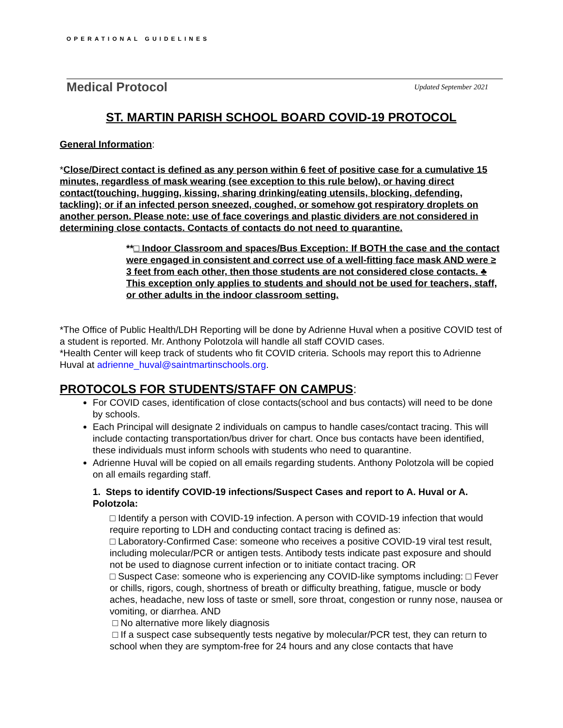OPERATIONAL GUIDELINES
Medical Protocol Updated September 2021
ST. MARTIN PARISH SCHOOL BOARD COVID-19 PROTOCOL
General Information:
*Close/Direct contact is defined as any person within 6 feet of positive case for a cumulative 15 minutes, regardless of mask wearing (see exception to this rule below), or having direct contact(touching, hugging, kissing, sharing drinking/eating utensils, blocking, defending, tackling); or if an infected person sneezed, coughed, or somehow got respiratory droplets on another person. Please note: use of face coverings and plastic dividers are not considered in determining close contacts. Contacts of contacts do not need to quarantine.
**□ Indoor Classroom and spaces/Bus Exception: If BOTH the case and the contact were engaged in consistent and correct use of a well-fitting face mask AND were ≥ 3 feet from each other, then those students are not considered close contacts. ♣ This exception only applies to students and should not be used for teachers, staff, or other adults in the indoor classroom setting.
*The Office of Public Health/LDH Reporting will be done by Adrienne Huval when a positive COVID test of a student is reported. Mr. Anthony Polotzola will handle all staff COVID cases.
*Health Center will keep track of students who fit COVID criteria. Schools may report this to Adrienne Huval at adrienne_huval@saintmartinschools.org.
PROTOCOLS FOR STUDENTS/STAFF ON CAMPUS:
For COVID cases, identification of close contacts(school and bus contacts) will need to be done by schools.
Each Principal will designate 2 individuals on campus to handle cases/contact tracing. This will include contacting transportation/bus driver for chart. Once bus contacts have been identified, these individuals must inform schools with students who need to quarantine.
Adrienne Huval will be copied on all emails regarding students. Anthony Polotzola will be copied on all emails regarding staff.
1. Steps to identify COVID-19 infections/Suspect Cases and report to A. Huval or A. Polotzola:
□ Identify a person with COVID-19 infection. A person with COVID-19 infection that would require reporting to LDH and conducting contact tracing is defined as:
□ Laboratory-Confirmed Case: someone who receives a positive COVID-19 viral test result, including molecular/PCR or antigen tests. Antibody tests indicate past exposure and should not be used to diagnose current infection or to initiate contact tracing. OR
□ Suspect Case: someone who is experiencing any COVID-like symptoms including: □ Fever or chills, rigors, cough, shortness of breath or difficulty breathing, fatigue, muscle or body aches, headache, new loss of taste or smell, sore throat, congestion or runny nose, nausea or vomiting, or diarrhea. AND
□ No alternative more likely diagnosis
□ If a suspect case subsequently tests negative by molecular/PCR test, they can return to school when they are symptom-free for 24 hours and any close contacts that have